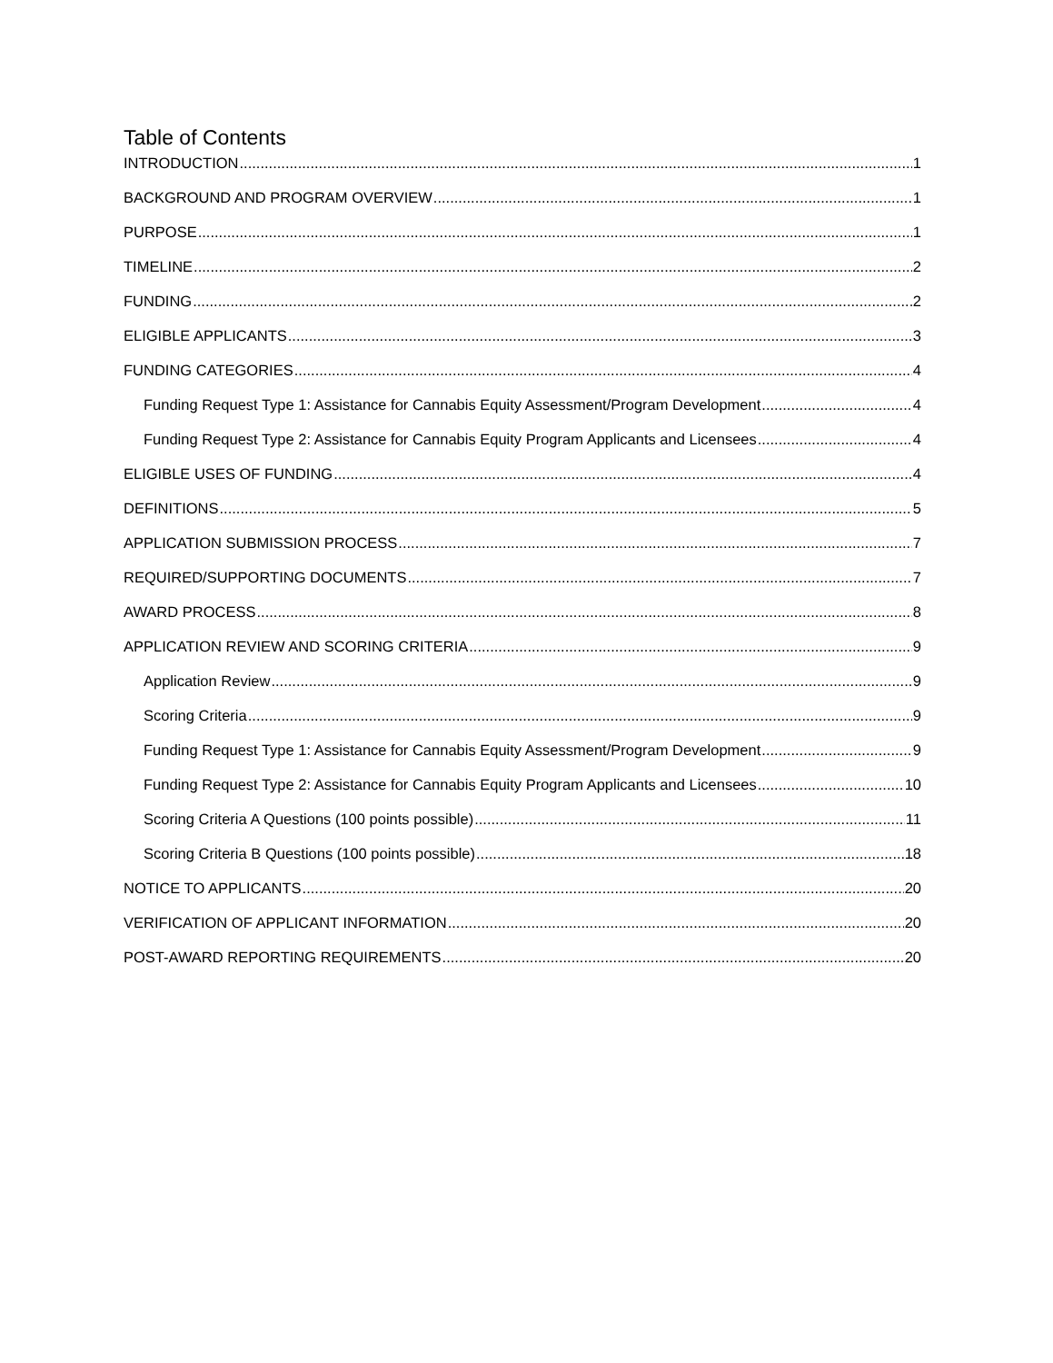Table of Contents
INTRODUCTION 1
BACKGROUND AND PROGRAM OVERVIEW 1
PURPOSE 1
TIMELINE 2
FUNDING 2
ELIGIBLE APPLICANTS 3
FUNDING CATEGORIES 4
Funding Request Type 1: Assistance for Cannabis Equity Assessment/Program Development 4
Funding Request Type 2: Assistance for Cannabis Equity Program Applicants and Licensees 4
ELIGIBLE USES OF FUNDING 4
DEFINITIONS 5
APPLICATION SUBMISSION PROCESS 7
REQUIRED/SUPPORTING DOCUMENTS 7
AWARD PROCESS 8
APPLICATION REVIEW AND SCORING CRITERIA 9
Application Review 9
Scoring Criteria 9
Funding Request Type 1: Assistance for Cannabis Equity Assessment/Program Development 9
Funding Request Type 2: Assistance for Cannabis Equity Program Applicants and Licensees 10
Scoring Criteria A Questions (100 points possible) 11
Scoring Criteria B Questions (100 points possible) 18
NOTICE TO APPLICANTS 20
VERIFICATION OF APPLICANT INFORMATION 20
POST-AWARD REPORTING REQUIREMENTS 20